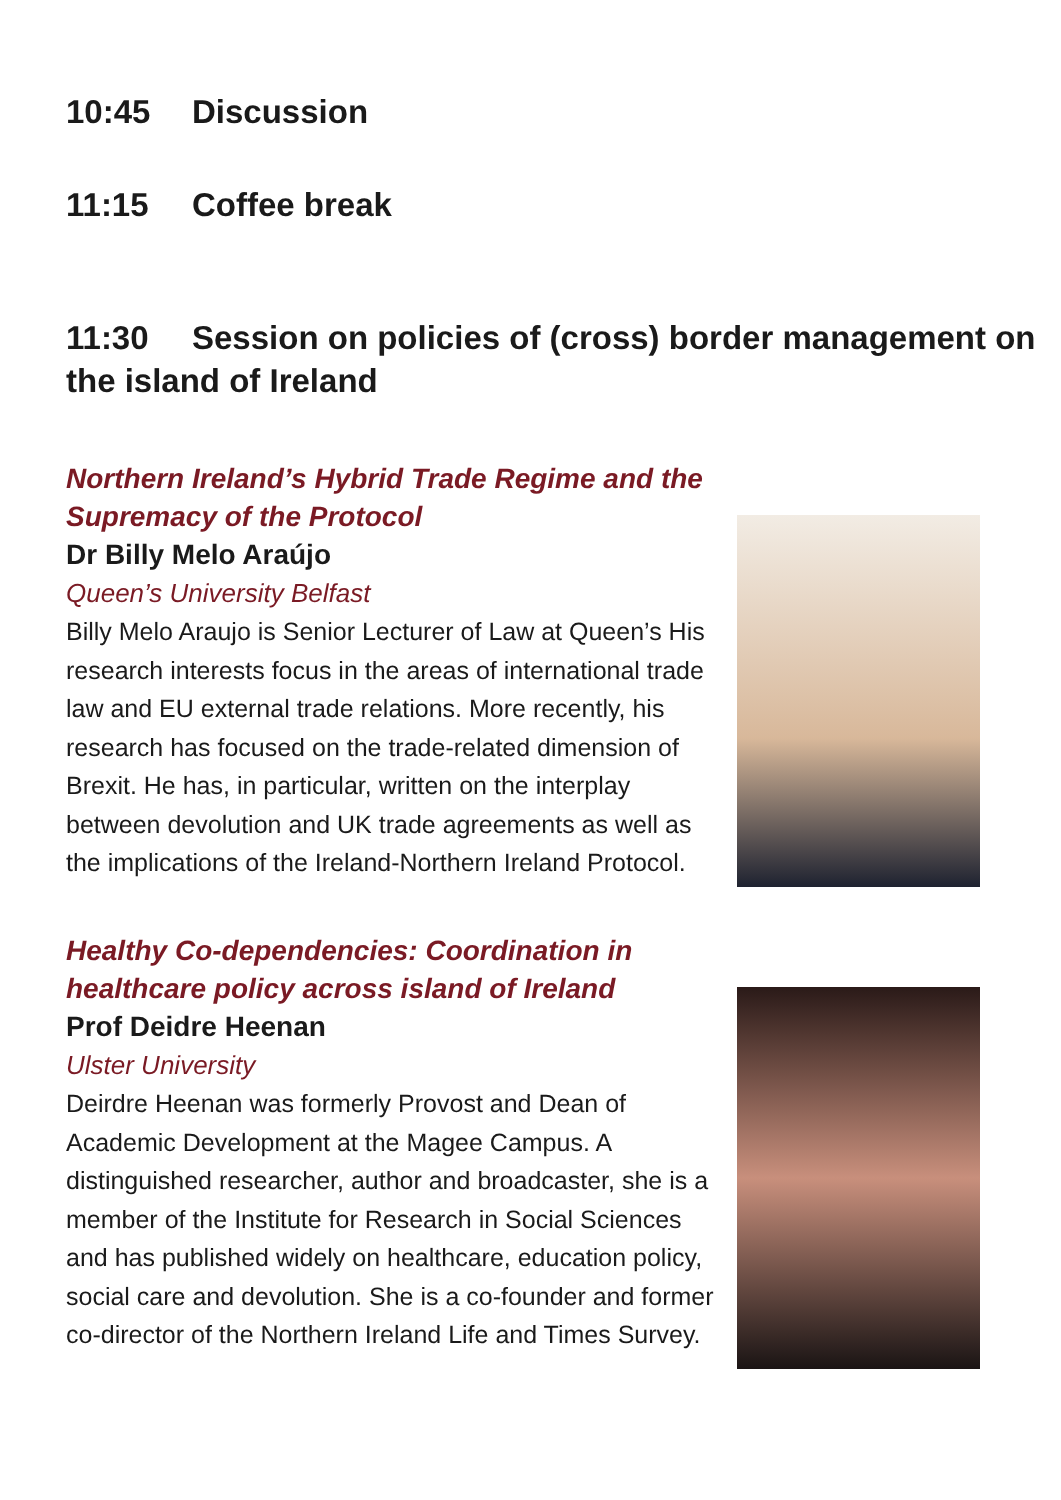10:45 Discussion
11:15 Coffee break
11:30 Session on policies of (cross) border management on the island of Ireland
Northern Ireland’s Hybrid Trade Regime and the Supremacy of the Protocol
Dr Billy Melo Araújo
Queen’s University Belfast
Billy Melo Araujo is Senior Lecturer of Law at Queen’s His research interests focus in the areas of international trade law and EU external trade relations. More recently, his research has focused on the trade-related dimension of Brexit. He has, in particular, written on the interplay between devolution and UK trade agreements as well as the implications of the Ireland-Northern Ireland Protocol.
Healthy Co-dependencies: Coordination in healthcare policy across island of Ireland
Prof Deidre Heenan
Ulster University
Deirdre Heenan was formerly Provost and Dean of Academic Development at the Magee Campus. A distinguished researcher, author and broadcaster, she is a member of the Institute for Research in Social Sciences and has published widely on healthcare, education policy, social care and devolution. She is a co-founder and former co-director of the Northern Ireland Life and Times Survey.